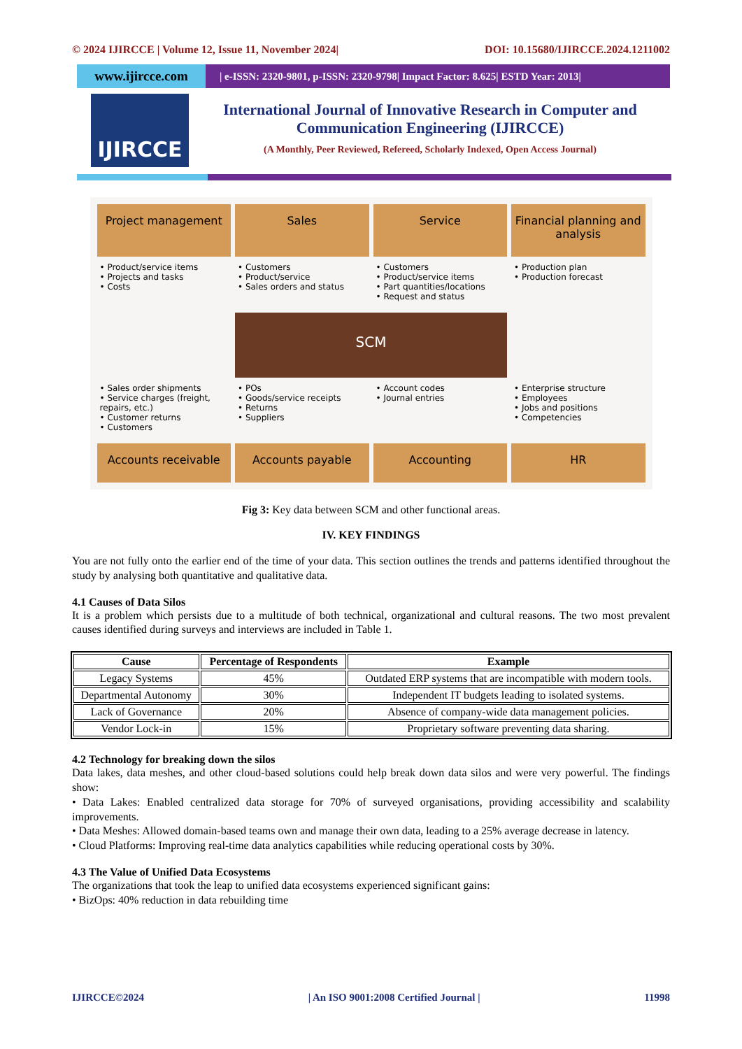© 2024 IJIRCCE | Volume 12, Issue 11, November 2024| DOI: 10.15680/IJIRCCE.2024.1211002
www.ijircce.com
| e-ISSN: 2320-9801, p-ISSN: 2320-9798| Impact Factor: 8.625| ESTD Year: 2013|
IJIRCCE
International Journal of Innovative Research in Computer and Communication Engineering (IJIRCCE)
(A Monthly, Peer Reviewed, Refereed, Scholarly Indexed, Open Access Journal)
Project management
Sales
Service
Financial planning and analysis
• Product/service items
• Projects and tasks
• Costs
• Customers
• Product/service
• Sales orders and status
• Customers
• Product/service items
• Part quantities/locations
• Request and status
• Production plan
• Production forecast
SCM
• Sales order shipments
• Service charges (freight, repairs, etc.)
• Customer returns
• Customers
• POs
• Goods/service receipts
• Returns
• Suppliers
• Account codes
• Journal entries
• Enterprise structure
• Employees
• Jobs and positions
• Competencies
Accounts receivable
Accounts payable
Accounting
HR
Fig 3: Key data between SCM and other functional areas.
IV. KEY FINDINGS
You are not fully onto the earlier end of the time of your data. This section outlines the trends and patterns identified throughout the study by analysing both quantitative and qualitative data.
4.1 Causes of Data Silos
It is a problem which persists due to a multitude of both technical, organizational and cultural reasons. The two most prevalent causes identified during surveys and interviews are included in Table 1.
| Cause | Percentage of Respondents | Example |
| --- | --- | --- |
| Legacy Systems | 45% | Outdated ERP systems that are incompatible with modern tools. |
| Departmental Autonomy | 30% | Independent IT budgets leading to isolated systems. |
| Lack of Governance | 20% | Absence of company-wide data management policies. |
| Vendor Lock-in | 15% | Proprietary software preventing data sharing. |
4.2 Technology for breaking down the silos
Data lakes, data meshes, and other cloud-based solutions could help break down data silos and were very powerful. The findings show:
• Data Lakes: Enabled centralized data storage for 70% of surveyed organisations, providing accessibility and scalability improvements.
• Data Meshes: Allowed domain-based teams own and manage their own data, leading to a 25% average decrease in latency.
• Cloud Platforms: Improving real-time data analytics capabilities while reducing operational costs by 30%.
4.3 The Value of Unified Data Ecosystems
The organizations that took the leap to unified data ecosystems experienced significant gains:
• BizOps: 40% reduction in data rebuilding time
IJIRCCE©2024 | An ISO 9001:2008 Certified Journal | 11998